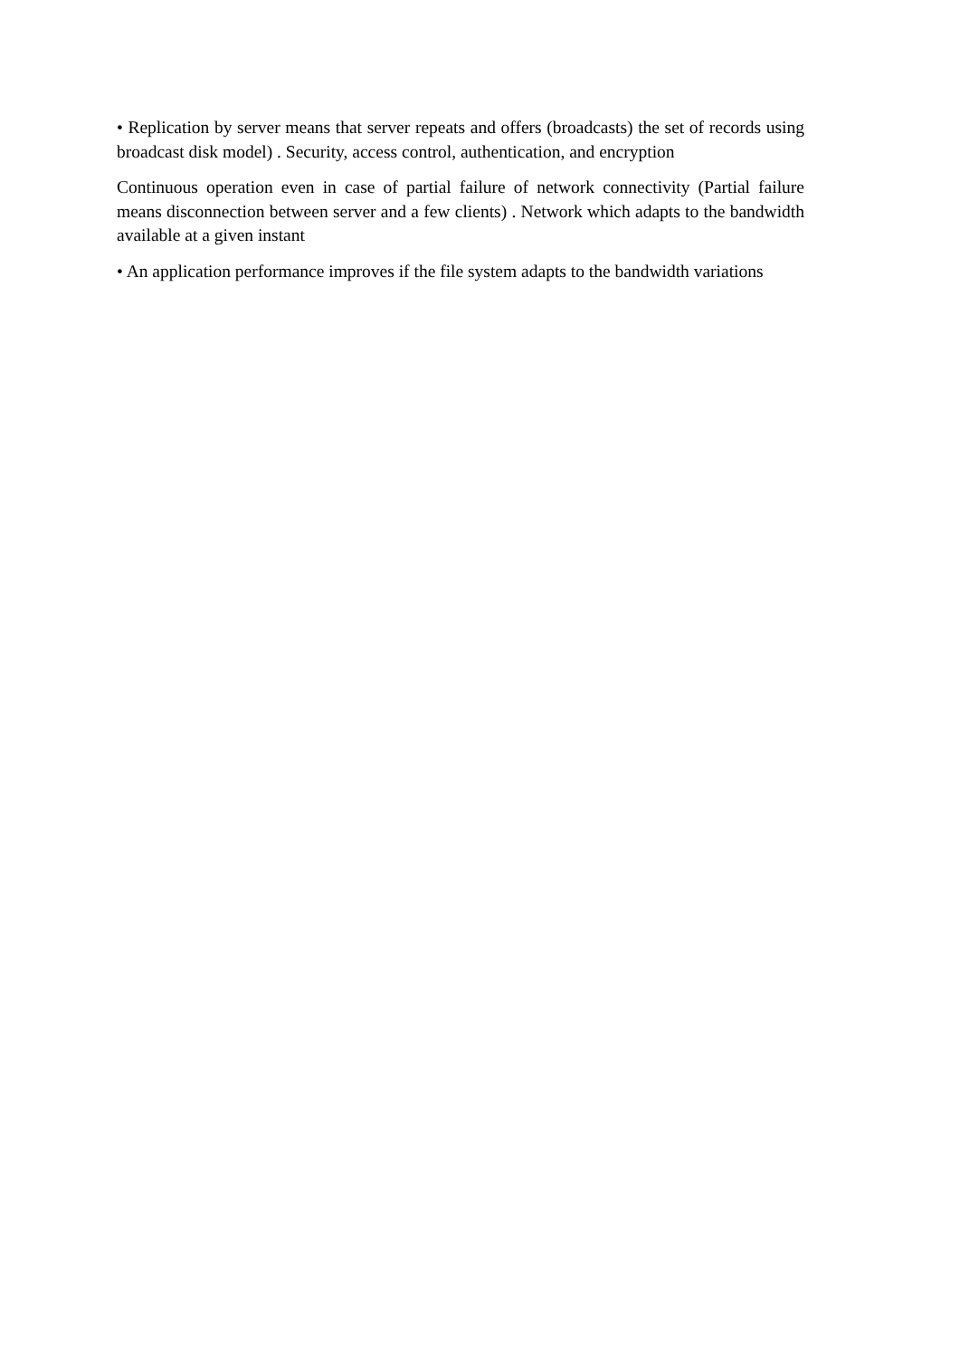• Replication by server means that server repeats and offers (broadcasts) the set of records using broadcast disk model) . Security, access control, authentication, and encryption
Continuous operation even in case of partial failure of network connectivity (Partial failure means disconnection between server and a few clients) . Network which adapts to the bandwidth available at a given instant
• An application performance improves if the file system adapts to the bandwidth variations